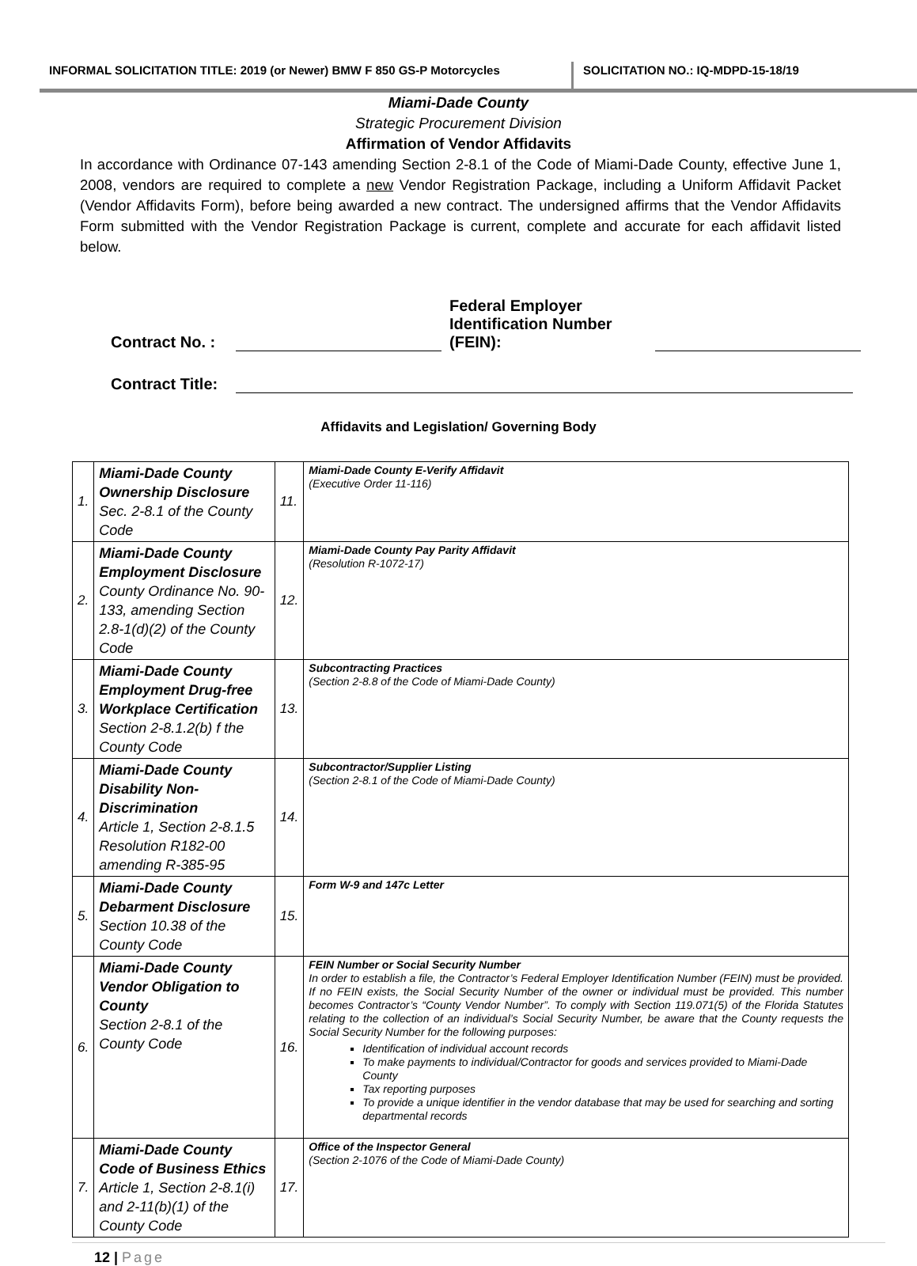INFORMAL SOLICITATION TITLE: 2019 (or Newer) BMW F 850 GS-P Motorcycles
SOLICITATION NO.: IQ-MDPD-15-18/19
Miami-Dade County
Strategic Procurement Division
Affirmation of Vendor Affidavits
In accordance with Ordinance 07-143 amending Section 2-8.1 of the Code of Miami-Dade County, effective June 1, 2008, vendors are required to complete a new Vendor Registration Package, including a Uniform Affidavit Packet (Vendor Affidavits Form), before being awarded a new contract. The undersigned affirms that the Vendor Affidavits Form submitted with the Vendor Registration Package is current, complete and accurate for each affidavit listed below.
Contract No. :
Federal Employer Identification Number (FEIN):
Contract Title:
Affidavits and Legislation/ Governing Body
| 1. | Miami-Dade County Ownership Disclosure Sec. 2-8.1 of the County Code | 11. | Miami-Dade County E-Verify Affidavit (Executive Order 11-116) |
| 2. | Miami-Dade County Employment Disclosure County Ordinance No. 90-133, amending Section 2.8-1(d)(2) of the County Code | 12. | Miami-Dade County Pay Parity Affidavit (Resolution R-1072-17) |
| 3. | Miami-Dade County Employment Drug-free Workplace Certification Section 2-8.1.2(b) f the County Code | 13. | Subcontracting Practices (Section 2-8.8 of the Code of Miami-Dade County) |
| 4. | Miami-Dade County Disability Non-Discrimination Article 1, Section 2-8.1.5 Resolution R182-00 amending R-385-95 | 14. | Subcontractor/Supplier Listing (Section 2-8.1 of the Code of Miami-Dade County) |
| 5. | Miami-Dade County Debarment Disclosure Section 10.38 of the County Code | 15. | Form W-9 and 147c Letter |
| 6. | Miami-Dade County Vendor Obligation to County Section 2-8.1 of the County Code | 16. | FEIN Number or Social Security Number In order to establish a file, the Contractor’s Federal Employer Identification Number (FEIN) must be provided. If no FEIN exists, the Social Security Number of the owner or individual must be provided. This number becomes Contractor’s “County Vendor Number”. To comply with Section 119.071(5) of the Florida Statutes relating to the collection of an individual’s Social Security Number, be aware that the County requests the Social Security Number for the following purposes: Identification of individual account records To make payments to individual/Contractor for goods and services provided to Miami-Dade County Tax reporting purposes To provide a unique identifier in the vendor database that may be used for searching and sorting departmental records |
| 7. | Miami-Dade County Code of Business Ethics Article 1, Section 2-8.1(i) and 2-11(b)(1) of the County Code | 17. | Office of the Inspector General (Section 2-1076 of the Code of Miami-Dade County) |
12 | Page